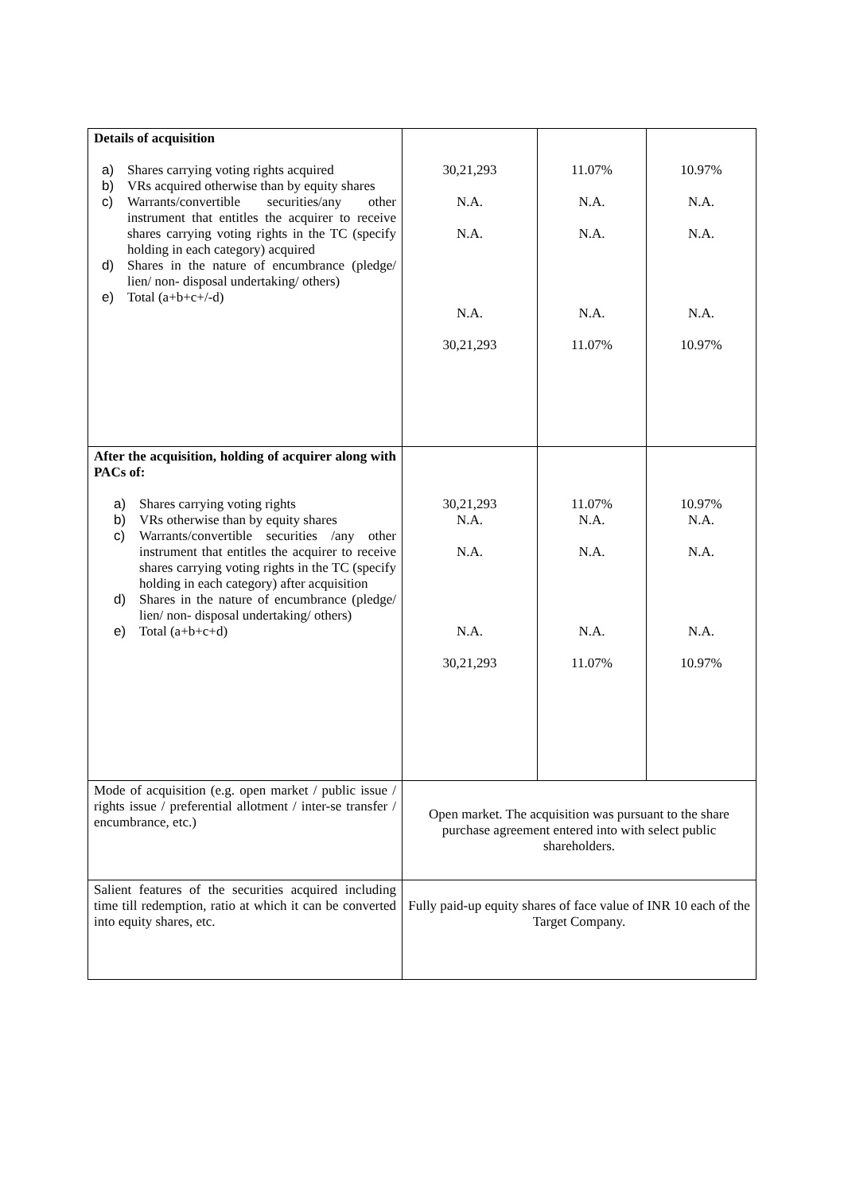| Details of acquisition a) Shares carrying voting rights acquired b) VRs acquired otherwise than by equity shares c) Warrants/convertible securities/any other instrument that entitles the acquirer to receive shares carrying voting rights in the TC (specify holding in each category) acquired d) Shares in the nature of encumbrance (pledge/ lien/ non- disposal undertaking/ others) e) Total (a+b+c+/-d) | 30,21,293 N.A. N.A. N.A. 30,21,293 | 11.07% N.A. N.A. N.A. 11.07% | 10.97% N.A. N.A. N.A. 10.97% |
| After the acquisition, holding of acquirer along with PACs of: a) Shares carrying voting rights b) VRs otherwise than by equity shares c) Warrants/convertible securities /any other instrument that entitles the acquirer to receive shares carrying voting rights in the TC (specify holding in each category) after acquisition d) Shares in the nature of encumbrance (pledge/ lien/ non- disposal undertaking/ others) e) Total (a+b+c+d) | 30,21,293 N.A. N.A. N.A. 30,21,293 | 11.07% N.A. N.A. N.A. 11.07% | 10.97% N.A. N.A. N.A. 10.97% |
| Mode of acquisition (e.g. open market / public issue / rights issue / preferential allotment / inter-se transfer / encumbrance, etc.) | Open market. The acquisition was pursuant to the share purchase agreement entered into with select public shareholders. | | |
| Salient features of the securities acquired including time till redemption, ratio at which it can be converted into equity shares, etc. | Fully paid-up equity shares of face value of INR 10 each of the Target Company. | | |